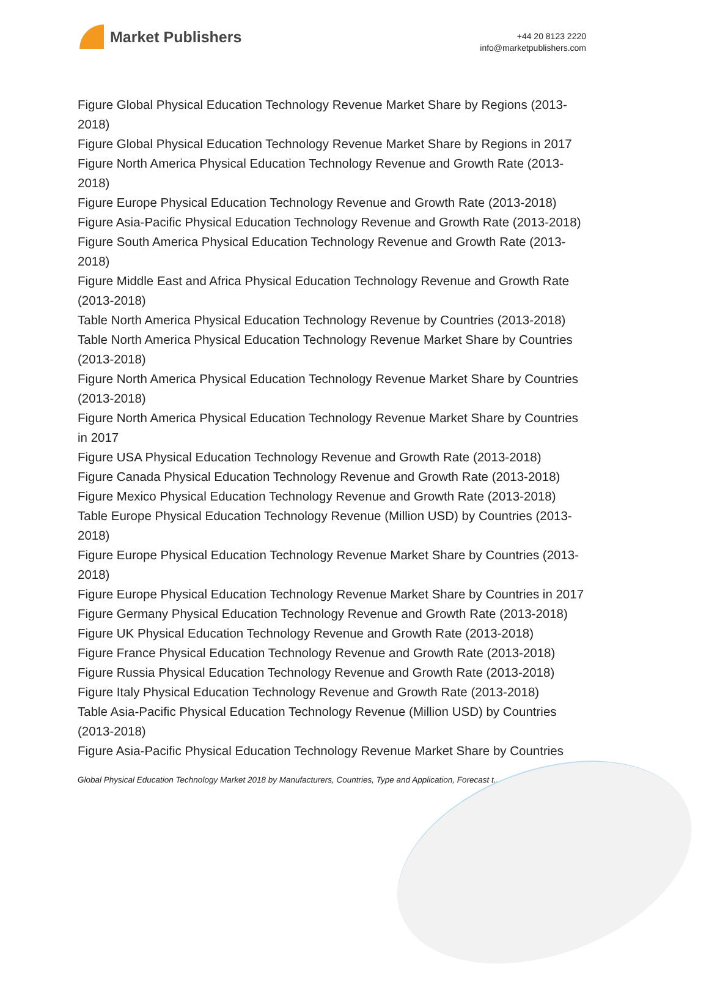Market Publishers
+44 20 8123 2220
info@marketpublishers.com
Figure Global Physical Education Technology Revenue Market Share by Regions (2013-2018)
Figure Global Physical Education Technology Revenue Market Share by Regions in 2017
Figure North America Physical Education Technology Revenue and Growth Rate (2013-2018)
Figure Europe Physical Education Technology Revenue and Growth Rate (2013-2018)
Figure Asia-Pacific Physical Education Technology Revenue and Growth Rate (2013-2018)
Figure South America Physical Education Technology Revenue and Growth Rate (2013-2018)
Figure Middle East and Africa Physical Education Technology Revenue and Growth Rate (2013-2018)
Table North America Physical Education Technology Revenue by Countries (2013-2018)
Table North America Physical Education Technology Revenue Market Share by Countries (2013-2018)
Figure North America Physical Education Technology Revenue Market Share by Countries (2013-2018)
Figure North America Physical Education Technology Revenue Market Share by Countries in 2017
Figure USA Physical Education Technology Revenue and Growth Rate (2013-2018)
Figure Canada Physical Education Technology Revenue and Growth Rate (2013-2018)
Figure Mexico Physical Education Technology Revenue and Growth Rate (2013-2018)
Table Europe Physical Education Technology Revenue (Million USD) by Countries (2013-2018)
Figure Europe Physical Education Technology Revenue Market Share by Countries (2013-2018)
Figure Europe Physical Education Technology Revenue Market Share by Countries in 2017
Figure Germany Physical Education Technology Revenue and Growth Rate (2013-2018)
Figure UK Physical Education Technology Revenue and Growth Rate (2013-2018)
Figure France Physical Education Technology Revenue and Growth Rate (2013-2018)
Figure Russia Physical Education Technology Revenue and Growth Rate (2013-2018)
Figure Italy Physical Education Technology Revenue and Growth Rate (2013-2018)
Table Asia-Pacific Physical Education Technology Revenue (Million USD) by Countries (2013-2018)
Figure Asia-Pacific Physical Education Technology Revenue Market Share by Countries
Global Physical Education Technology Market 2018 by Manufacturers, Countries, Type and Application, Forecast t...